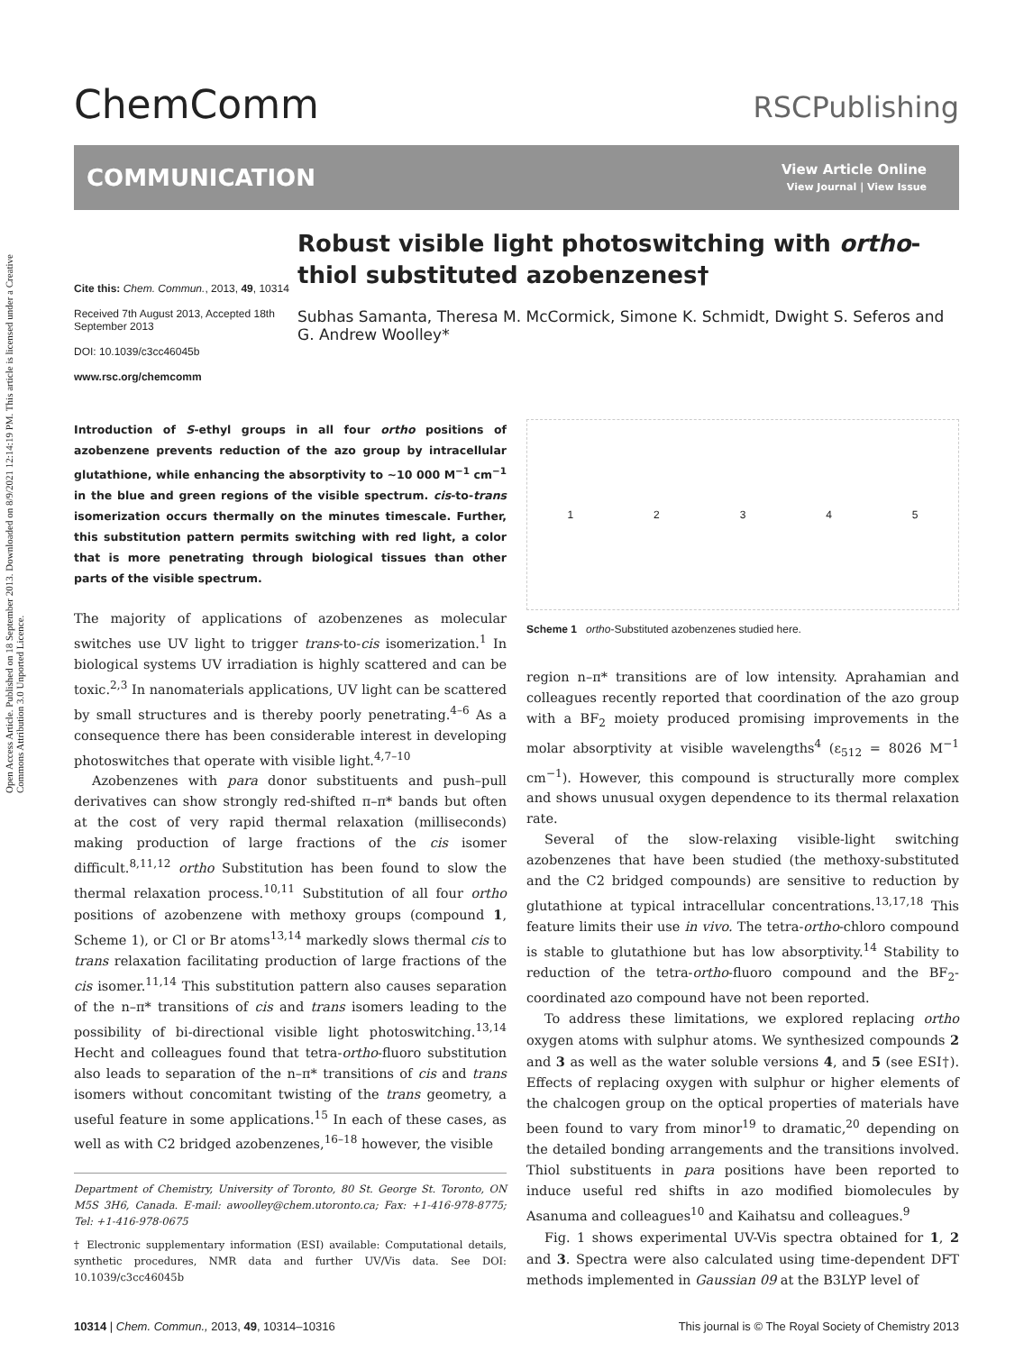Open Access Article. Published on 18 September 2013. Downloaded on 8/9/2021 12:14:19 PM. This article is licensed under a Creative Commons Attribution 3.0 Unported Licence.
ChemComm
RSCPublishing
COMMUNICATION
View Article Online
View Journal | View Issue
Cite this: Chem. Commun., 2013, 49, 10314
Received 7th August 2013, Accepted 18th September 2013
DOI: 10.1039/c3cc46045b
www.rsc.org/chemcomm
Robust visible light photoswitching with ortho-thiol substituted azobenzenes†
Subhas Samanta, Theresa M. McCormick, Simone K. Schmidt, Dwight S. Seferos and G. Andrew Woolley*
Introduction of S-ethyl groups in all four ortho positions of azobenzene prevents reduction of the azo group by intracellular glutathione, while enhancing the absorptivity to ~10 000 M<sup>−1</sup> cm<sup>−1</sup> in the blue and green regions of the visible spectrum. cis-to-trans isomerization occurs thermally on the minutes timescale. Further, this substitution pattern permits switching with red light, a color that is more penetrating through biological tissues than other parts of the visible spectrum.
The majority of applications of azobenzenes as molecular switches use UV light to trigger trans-to-cis isomerization.<sup>1</sup> In biological systems UV irradiation is highly scattered and can be toxic.<sup>2,3</sup> In nanomaterials applications, UV light can be scattered by small structures and is thereby poorly penetrating.<sup>4–6</sup> As a consequence there has been considerable interest in developing photoswitches that operate with visible light.<sup>4,7–10</sup>
Azobenzenes with para donor substituents and push–pull derivatives can show strongly red-shifted π–π* bands but often at the cost of very rapid thermal relaxation (milliseconds) making production of large fractions of the cis isomer difficult.<sup>8,11,12</sup> ortho Substitution has been found to slow the thermal relaxation process.<sup>10,11</sup> Substitution of all four ortho positions of azobenzene with methoxy groups (compound 1, Scheme 1), or Cl or Br atoms<sup>13,14</sup> markedly slows thermal cis to trans relaxation facilitating production of large fractions of the cis isomer.<sup>11,14</sup> This substitution pattern also causes separation of the n–π* transitions of cis and trans isomers leading to the possibility of bi-directional visible light photoswitching.<sup>13,14</sup> Hecht and colleagues found that tetra-ortho-fluoro substitution also leads to separation of the n–π* transitions of cis and trans isomers without concomitant twisting of the trans geometry, a useful feature in some applications.<sup>15</sup> In each of these cases, as well as with C2 bridged azobenzenes,<sup>16–18</sup> however, the visible
Department of Chemistry, University of Toronto, 80 St. George St. Toronto, ON M5S 3H6, Canada. E-mail: awoolley@chem.utoronto.ca; Fax: +1-416-978-8775; Tel: +1-416-978-0675
† Electronic supplementary information (ESI) available: Computational details, synthetic procedures, NMR data and further UV/Vis data. See DOI: 10.1039/c3cc46045b
1 2 3 4 5
Scheme 1 ortho-Substituted azobenzenes studied here.
region n–π* transitions are of low intensity. Aprahamian and colleagues recently reported that coordination of the azo group with a BF<sub>2</sub> moiety produced promising improvements in the molar absorptivity at visible wavelengths<sup>4</sup> (ε<sub>512</sub> = 8026 M<sup>−1</sup> cm<sup>−1</sup>). However, this compound is structurally more complex and shows unusual oxygen dependence to its thermal relaxation rate.
Several of the slow-relaxing visible-light switching azobenzenes that have been studied (the methoxy-substituted and the C2 bridged compounds) are sensitive to reduction by glutathione at typical intracellular concentrations.<sup>13,17,18</sup> This feature limits their use in vivo. The tetra-ortho-chloro compound is stable to glutathione but has low absorptivity.<sup>14</sup> Stability to reduction of the tetra-ortho-fluoro compound and the BF<sub>2</sub>-coordinated azo compound have not been reported.
To address these limitations, we explored replacing ortho oxygen atoms with sulphur atoms. We synthesized compounds 2 and 3 as well as the water soluble versions 4, and 5 (see ESI†). Effects of replacing oxygen with sulphur or higher elements of the chalcogen group on the optical properties of materials have been found to vary from minor<sup>19</sup> to dramatic,<sup>20</sup> depending on the detailed bonding arrangements and the transitions involved. Thiol substituents in para positions have been reported to induce useful red shifts in azo modified biomolecules by Asanuma and colleagues<sup>10</sup> and Kaihatsu and colleagues.<sup>9</sup>
Fig. 1 shows experimental UV-Vis spectra obtained for 1, 2 and 3. Spectra were also calculated using time-dependent DFT methods implemented in Gaussian 09 at the B3LYP level of
10314 | Chem. Commun., 2013, 49, 10314–10316
This journal is © The Royal Society of Chemistry 2013